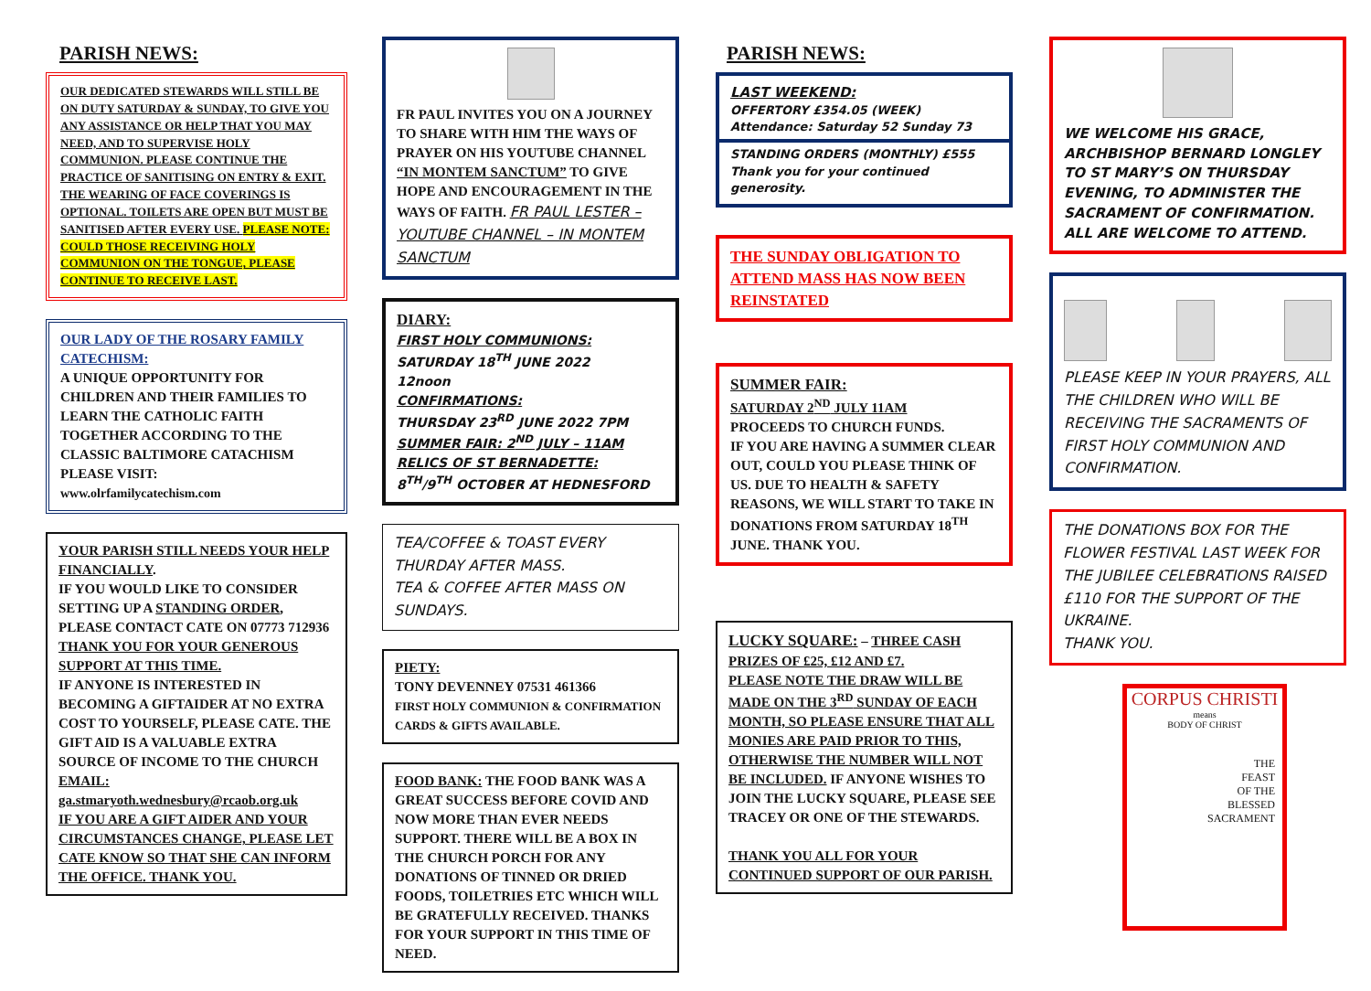PARISH NEWS:
OUR DEDICATED STEWARDS WILL STILL BE ON DUTY SATURDAY & SUNDAY, TO GIVE YOU ANY ASSISTANCE OR HELP THAT YOU MAY NEED, AND TO SUPERVISE HOLY COMMUNION. PLEASE CONTINUE THE PRACTICE OF SANITISING ON ENTRY & EXIT. THE WEARING OF FACE COVERINGS IS OPTIONAL. TOILETS ARE OPEN BUT MUST BE SANITISED AFTER EVERY USE. PLEASE NOTE: COULD THOSE RECEIVING HOLY COMMUNION ON THE TONGUE, PLEASE CONTINUE TO RECEIVE LAST.
OUR LADY OF THE ROSARY FAMILY CATECHISM:
A UNIQUE OPPORTUNITY FOR CHILDREN AND THEIR FAMILIES TO LEARN THE CATHOLIC FAITH TOGETHER ACCORDING TO THE CLASSIC BALTIMORE CATACHISM PLEASE VISIT:
www.olrfamilycatechism.com
YOUR PARISH STILL NEEDS YOUR HELP FINANCIALLY.
IF YOU WOULD LIKE TO CONSIDER SETTING UP A STANDING ORDER, PLEASE CONTACT CATE ON 07773 712936
THANK YOU FOR YOUR GENEROUS SUPPORT AT THIS TIME.
IF ANYONE IS INTERESTED IN BECOMING A GIFTAIDER AT NO EXTRA COST TO YOURSELF, PLEASE CATE. THE GIFT AID IS A VALUABLE EXTRA SOURCE OF INCOME TO THE CHURCH EMAIL:
ga.stmaryoth.wednesbury@rcaob.org.uk
IF YOU ARE A GIFT AIDER AND YOUR CIRCUMSTANCES CHANGE, PLEASE LET CATE KNOW SO THAT SHE CAN INFORM THE OFFICE. THANK YOU.
FR PAUL INVITES YOU ON A JOURNEY TO SHARE WITH HIM THE WAYS OF PRAYER ON HIS YOUTUBE CHANNEL “IN MONTEM SANCTUM” TO GIVE HOPE AND ENCOURAGEMENT IN THE WAYS OF FAITH. FR PAUL LESTER – YOUTUBE CHANNEL – IN MONTEM SANCTUM
DIARY:
FIRST HOLY COMMUNIONS:
SATURDAY 18<sup>TH</sup> JUNE 2022
12noon
CONFIRMATIONS:
THURSDAY 23<sup>RD</sup> JUNE 2022 7PM
SUMMER FAIR: 2<sup>ND</sup> JULY – 11AM
RELICS OF ST BERNADETTE:
8<sup>TH</sup>/9<sup>TH</sup> OCTOBER AT HEDNESFORD
TEA/COFFEE & TOAST EVERY THURDAY AFTER MASS.
TEA & COFFEE AFTER MASS ON SUNDAYS.
PIETY:
TONY DEVENNEY 07531 461366
FIRST HOLY COMMUNION & CONFIRMATION CARDS & GIFTS AVAILABLE.
FOOD BANK: THE FOOD BANK WAS A GREAT SUCCESS BEFORE COVID AND NOW MORE THAN EVER NEEDS SUPPORT. THERE WILL BE A BOX IN THE CHURCH PORCH FOR ANY DONATIONS OF TINNED OR DRIED FOODS, TOILETRIES ETC WHICH WILL BE GRATEFULLY RECEIVED. THANKS FOR YOUR SUPPORT IN THIS TIME OF NEED.
PARISH NEWS:
LAST WEEKEND:
OFFERTORY £354.05 (WEEK)
Attendance: Saturday 52 Sunday 73
STANDING ORDERS (MONTHLY) £555
Thank you for your continued generosity.
THE SUNDAY OBLIGATION TO ATTEND MASS HAS NOW BEEN REINSTATED
SUMMER FAIR:
SATURDAY 2<sup>ND</sup> JULY 11AM
PROCEEDS TO CHURCH FUNDS.
IF YOU ARE HAVING A SUMMER CLEAR OUT, COULD YOU PLEASE THINK OF US. DUE TO HEALTH & SAFETY REASONS, WE WILL START TO TAKE IN DONATIONS FROM SATURDAY 18<sup>TH</sup> JUNE. THANK YOU.
LUCKY SQUARE: – THREE CASH PRIZES OF £25, £12 AND £7.
PLEASE NOTE THE DRAW WILL BE MADE ON THE 3<sup>RD</sup> SUNDAY OF EACH MONTH, SO PLEASE ENSURE THAT ALL MONIES ARE PAID PRIOR TO THIS, OTHERWISE THE NUMBER WILL NOT BE INCLUDED. IF ANYONE WISHES TO JOIN THE LUCKY SQUARE, PLEASE SEE TRACEY OR ONE OF THE STEWARDS.
THANK YOU ALL FOR YOUR CONTINUED SUPPORT OF OUR PARISH.
WE WELCOME HIS GRACE, ARCHBISHOP BERNARD LONGLEY TO ST MARY’S ON THURSDAY EVENING, TO ADMINISTER THE SACRAMENT OF CONFIRMATION. ALL ARE WELCOME TO ATTEND.
PLEASE KEEP IN YOUR PRAYERS, ALL THE CHILDREN WHO WILL BE RECEIVING THE SACRAMENTS OF FIRST HOLY COMMUNION AND CONFIRMATION.
THE DONATIONS BOX FOR THE FLOWER FESTIVAL LAST WEEK FOR THE JUBILEE CELEBRATIONS RAISED £110 FOR THE SUPPORT OF THE UKRAINE.
THANK YOU.
CORPUS CHRISTI
means
BODY OF CHRIST
THE
FEAST
OF THE
BLESSED
SACRAMENT